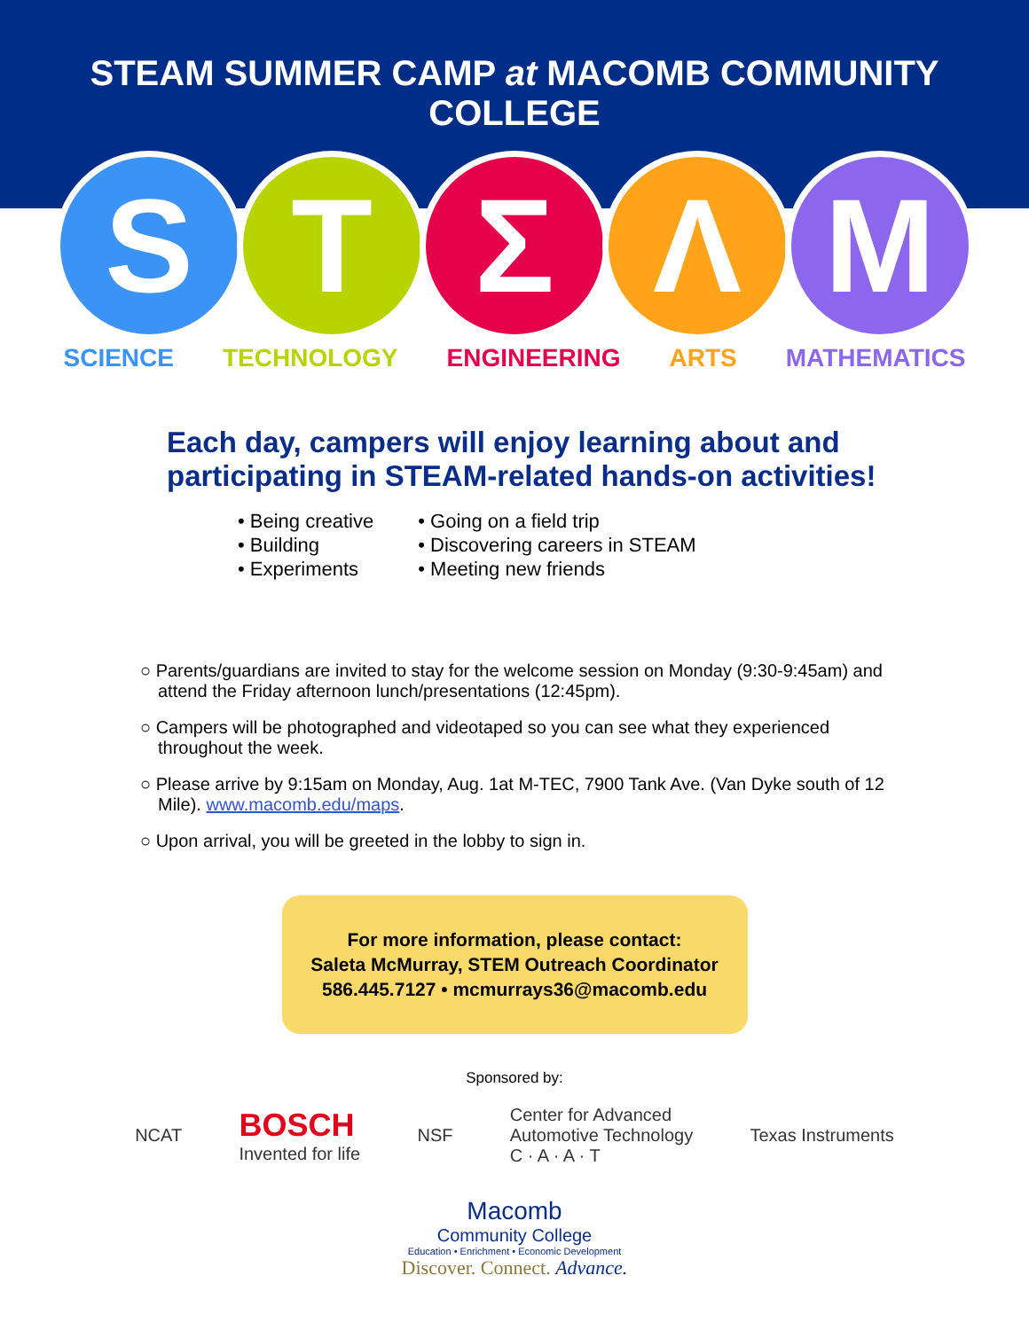STEAM SUMMER CAMP at MACOMB COMMUNITY COLLEGE
S T Ʃ Λ M
SCIENCE TECHNOLOGY ENGINEERING ARTS MATHEMATICS
Each day, campers will enjoy learning about and participating in STEAM-related hands-on activities!
• Being creative
• Building
• Experiments
• Going on a field trip
• Discovering careers in STEAM
• Meeting new friends
○ Parents/guardians are invited to stay for the welcome session on Monday (9:30-9:45am) and attend the Friday afternoon lunch/presentations (12:45pm).
○ Campers will be photographed and videotaped so you can see what they experienced throughout the week.
○ Please arrive by 9:15am on Monday, Aug. 1at M-TEC, 7900 Tank Ave. (Van Dyke south of 12 Mile). www.macomb.edu/maps.
○ Upon arrival, you will be greeted in the lobby to sign in.
For more information, please contact:
Saleta McMurray, STEM Outreach Coordinator
586.445.7127 • mcmurrays36@macomb.edu
Sponsored by:
NCAT BOSCH
Invented for life NSF Center for Advanced
Automotive Technology
C · A · A · T Texas Instruments
Macomb
Community College
Education • Enrichment • Economic Development
Discover. Connect. Advance.